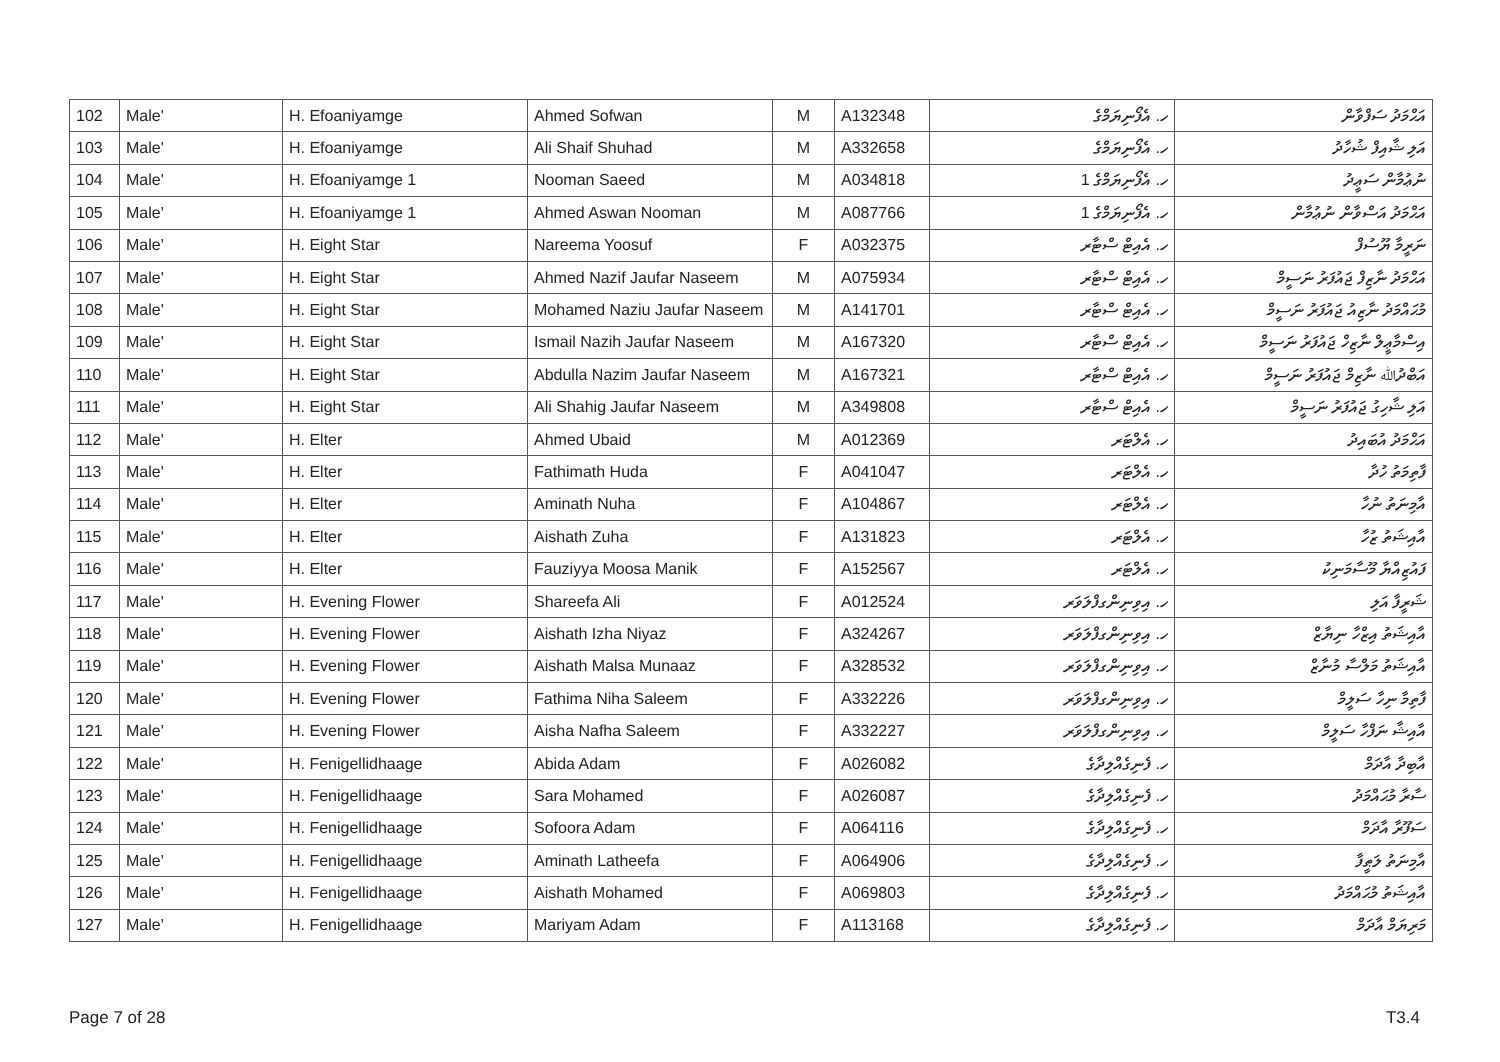| 102 | Male' | H. Efoaniyamge | Ahmed Sofwan | M | A132348 | ހ. އެފޯނިޔަމްގެ | އަޙްމަދު ސަފްވާން |
| 103 | Male' | H. Efoaniyamge | Ali Shaif Shuhad | M | A332658 | ހ. އެފޯނިޔަމްގެ | އަލި ޝާއިފް ޝުހާދު |
| 104 | Male' | H. Efoaniyamge 1 | Nooman Saeed | M | A034818 | ހ. އެފޯނިޔަމްގެ 1 | ނުޢުމާން ސަޢީދު |
| 105 | Male' | H. Efoaniyamge 1 | Ahmed Aswan Nooman | M | A087766 | ހ. އެފޯނިޔަމްގެ 1 | އަޙްމަދު އަސްވާން ނުޢުމާން |
| 106 | Male' | H. Eight Star | Nareema Yoosuf | F | A032375 | ހ. އެއިޓް ސްޓާރ | ނަރީމާ ޔޫސުފް |
| 107 | Male' | H. Eight Star | Ahmed Nazif Jaufar Naseem | M | A075934 | ހ. އެއިޓް ސްޓާރ | އަޙްމަދު ނާޒިފް ޖައުފަރު ނަސީމް |
| 108 | Male' | H. Eight Star | Mohamed Naziu Jaufar Naseem | M | A141701 | ހ. އެއިޓް ސްޓާރ | މުޙައްމަދު ނާޒިއު ޖައުފަރު ނަސީމް |
| 109 | Male' | H. Eight Star | Ismail Nazih Jaufar Naseem | M | A167320 | ހ. އެއިޓް ސްޓާރ | އިސްމާޢީލް ނާޒިހް ޖައުފަރު ނަސީމް |
| 110 | Male' | H. Eight Star | Abdulla Nazim Jaufar Naseem | M | A167321 | ހ. އެއިޓް ސްޓާރ | އަބްދުﷲ ނާޒިމް ޖައުފަރު ނަސީމް |
| 111 | Male' | H. Eight Star | Ali Shahig Jaufar Naseem | M | A349808 | ހ. އެއިޓް ސްޓާރ | އަލި ޝާހިގު ޖައުފަރު ނަސީމް |
| 112 | Male' | H. Elter | Ahmed Ubaid | M | A012369 | ހ. އެލްޓަރ | އަޙްމަދު އުބައިދު |
| 113 | Male' | H. Elter | Fathimath Huda | F | A041047 | ހ. އެލްޓަރ | ފާތިމަތު ހުދާ |
| 114 | Male' | H. Elter | Aminath Nuha | F | A104867 | ހ. އެލްޓަރ | އާމިނަތު ނުހާ |
| 115 | Male' | H. Elter | Aishath Zuha | F | A131823 | ހ. އެލްޓަރ | އާއިޝަތު ޒުހާ |
| 116 | Male' | H. Elter | Fauziyya Moosa Manik | F | A152567 | ހ. އެލްޓަރ | ފައުޒިއްޔާ މޫސާމަނިކު |
| 117 | Male' | H. Evening Flower | Shareefa Ali | F | A012524 | ހ. އިވިނިންގފްލަވަރ | ޝަރީފާ އަލި |
| 118 | Male' | H. Evening Flower | Aishath Izha Niyaz | F | A324267 | ހ. އިވިނިންގފްލަވަރ | އާއިޝަތު އިޒްހާ ނިޔާޒް |
| 119 | Male' | H. Evening Flower | Aishath Malsa Munaaz | F | A328532 | ހ. އިވިނިންގފްލަވަރ | އާއިޝަތު މަލްސާ މުނާޒް |
| 120 | Male' | H. Evening Flower | Fathima Niha Saleem | F | A332226 | ހ. އިވިނިންގފްލަވަރ | ފާތިމާ ނިހާ ސަލީމް |
| 121 | Male' | H. Evening Flower | Aisha Nafha Saleem | F | A332227 | ހ. އިވިނިންގފްލަވަރ | އާއިޝާ ނަފްހާ ސަލީމް |
| 122 | Male' | H. Fenigellidhaage | Abida Adam | F | A026082 | ހ. ފެނިގެއްލިދާގެ | އާބިދާ އާދަމް |
| 123 | Male' | H. Fenigellidhaage | Sara Mohamed | F | A026087 | ހ. ފެނިގެއްލިދާގެ | ސާރާ މުޙައްމަދު |
| 124 | Male' | H. Fenigellidhaage | Sofoora Adam | F | A064116 | ހ. ފެނިގެއްލިދާގެ | ސަފޫރާ އާދަމް |
| 125 | Male' | H. Fenigellidhaage | Aminath Latheefa | F | A064906 | ހ. ފެނިގެއްލިދާގެ | އާމިނަތު ލަޠީފާ |
| 126 | Male' | H. Fenigellidhaage | Aishath Mohamed | F | A069803 | ހ. ފެނިގެއްލިދާގެ | އާއިޝަތު މުޙައްމަދު |
| 127 | Male' | H. Fenigellidhaage | Mariyam Adam | F | A113168 | ހ. ފެނިގެއްލިދާގެ | މަރިޔަމް އާދަމް |
Page 7 of 28 T3.4